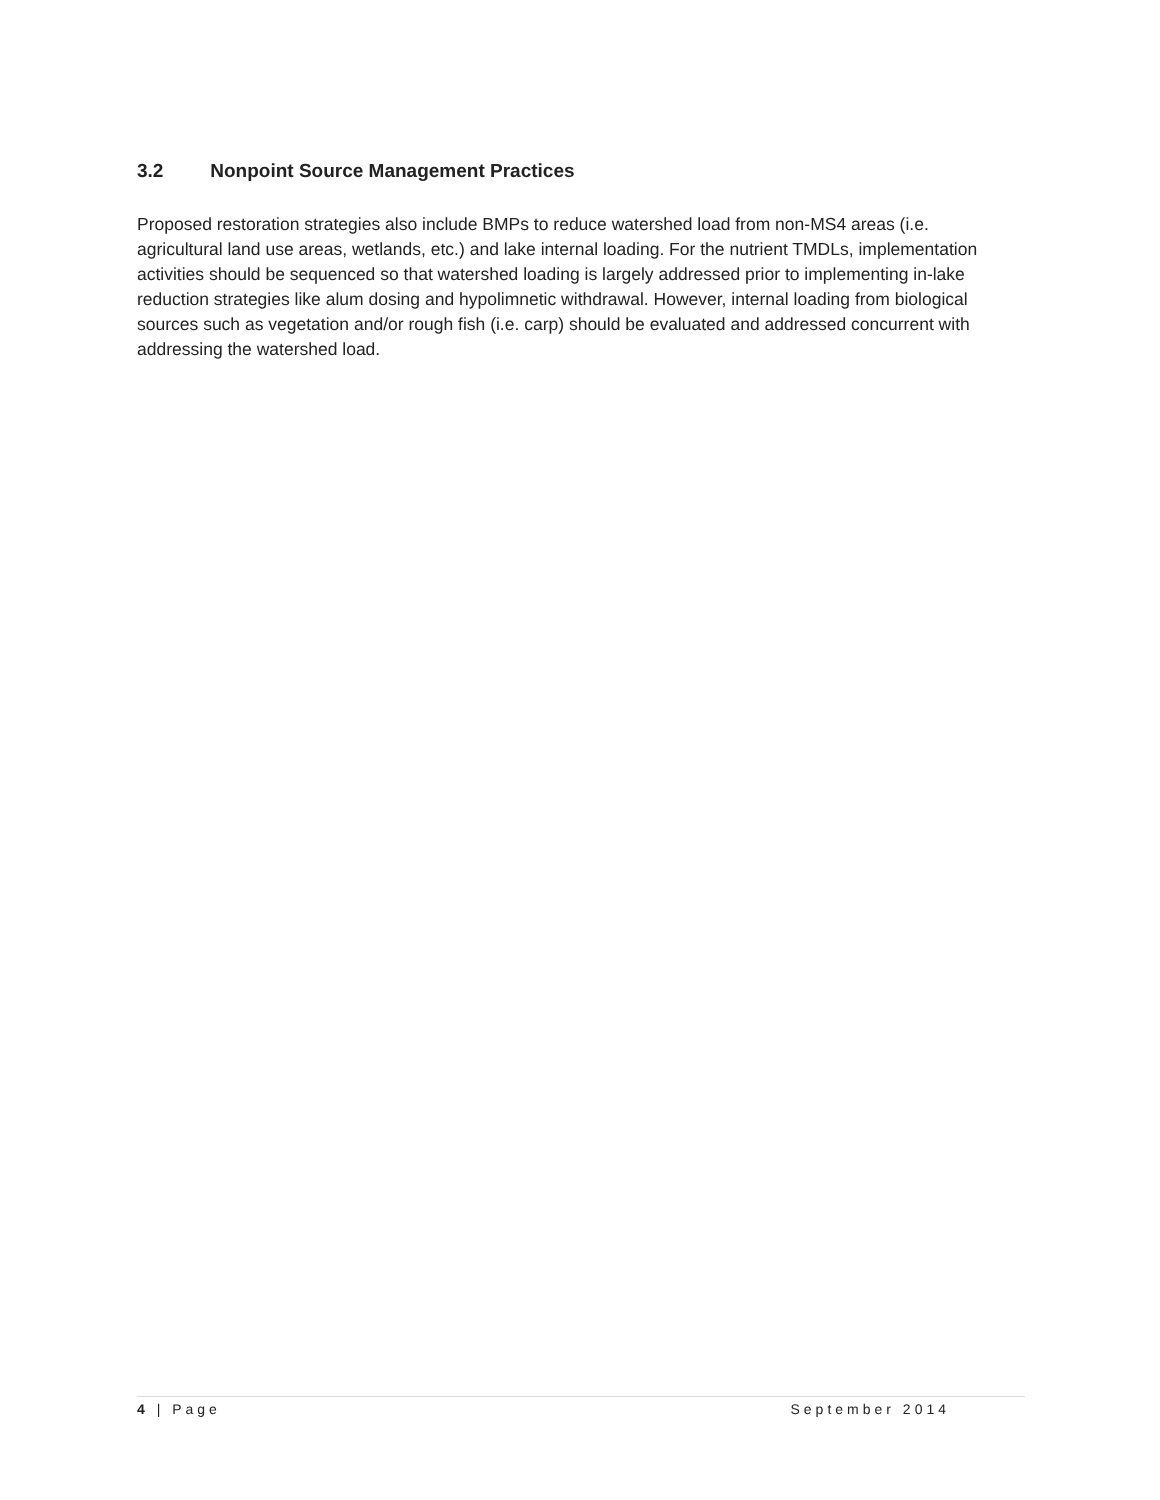3.2 Nonpoint Source Management Practices
Proposed restoration strategies also include BMPs to reduce watershed load from non-MS4 areas (i.e. agricultural land use areas, wetlands, etc.) and lake internal loading. For the nutrient TMDLs, implementation activities should be sequenced so that watershed loading is largely addressed prior to implementing in-lake reduction strategies like alum dosing and hypolimnetic withdrawal. However, internal loading from biological sources such as vegetation and/or rough fish (i.e. carp) should be evaluated and addressed concurrent with addressing the watershed load.
4 | Page September 2014